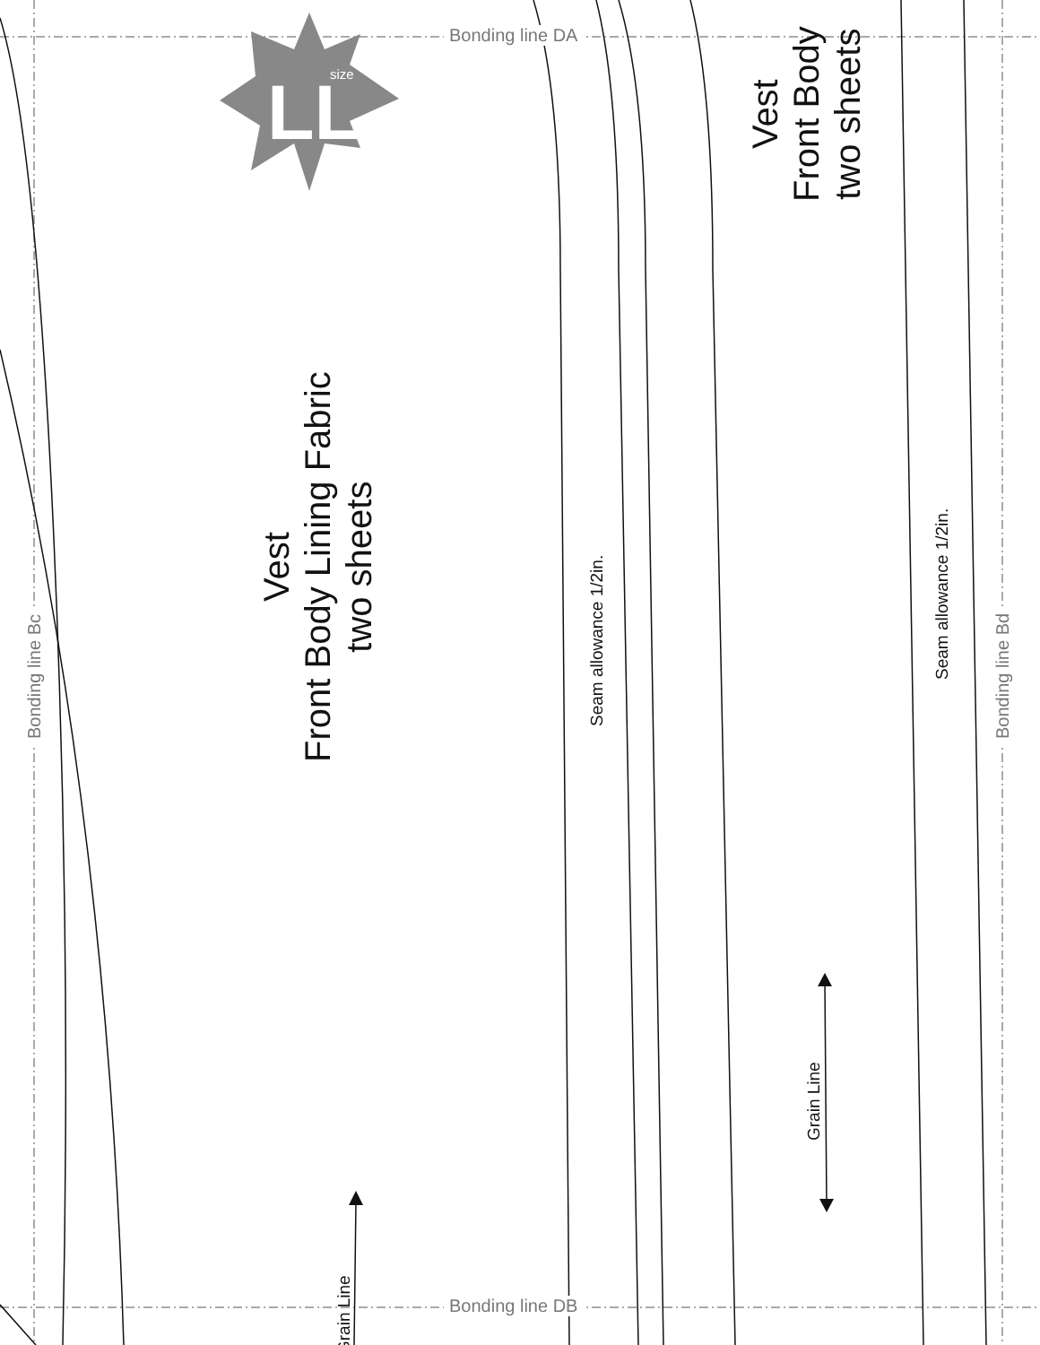LL
size
Bonding line DA
Bonding line DB
Bonding line Bc Bonding line Bd
Vest
Front Body Lining Fabric
two sheets
Vest
Front Body
two sheets
Seam allowance 1/2in.
Seam allowance 1/2in.
Grain Line
Grain Line